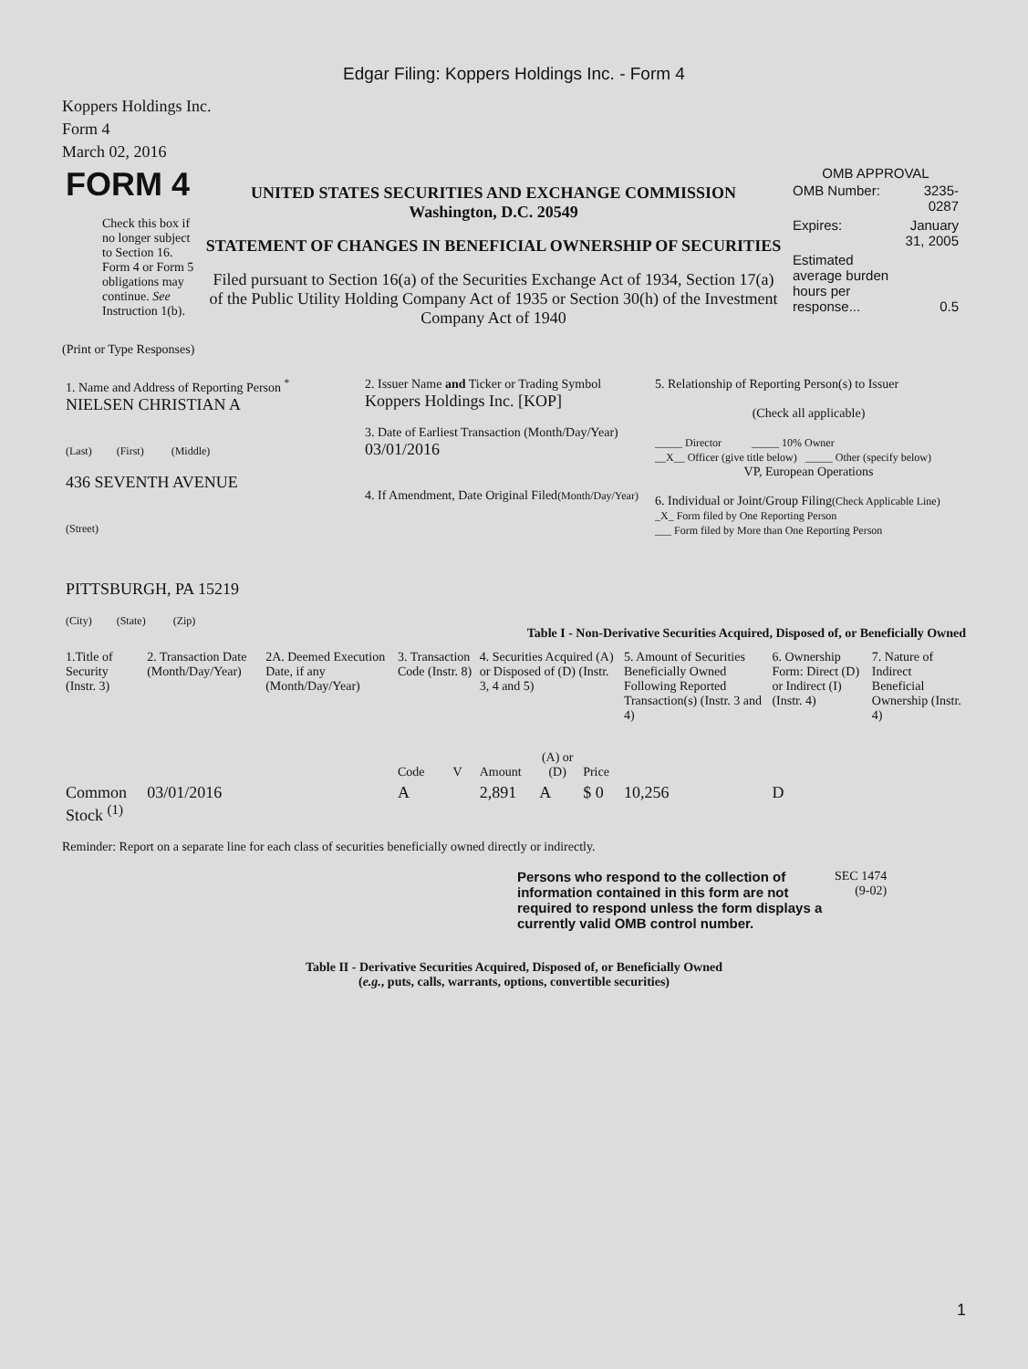Edgar Filing: Koppers Holdings Inc. - Form 4
Koppers Holdings Inc.
Form 4
March 02, 2016
| FORM 4 Check this box if no longer subject to Section 16. Form 4 or Form 5 obligations may continue. See Instruction 1(b). | UNITED STATES SECURITIES AND EXCHANGE COMMISSION Washington, D.C. 20549 STATEMENT OF CHANGES IN BENEFICIAL OWNERSHIP OF SECURITIES Filed pursuant to Section 16(a) of the Securities Exchange Act of 1934, Section 17(a) of the Public Utility Holding Company Act of 1935 or Section 30(h) of the Investment Company Act of 1940 | OMB APPROVAL / OMB Number: / 3235-0287 / / Expires: / January 31, 2005 / / Estimated average burden hours per response... / 0.5 / |
(Print or Type Responses)
| 1. Name and Address of Reporting Person <sup>*</sup> NIELSEN CHRISTIAN A (Last) (First) (Middle) 436 SEVENTH AVENUE (Street) PITTSBURGH, PA 15219 (City) (State) (Zip) | 2. Issuer Name and Ticker or Trading Symbol Koppers Holdings Inc. [KOP] 3. Date of Earliest Transaction (Month/Day/Year) 03/01/2016 4. If Amendment, Date Original Filed (Month/Day/Year) | 5. Relationship of Reporting Person(s) to Issuer (Check all applicable) _____ Director _____ 10% Owner __X__ Officer (give title below) _____ Other (specify below) VP, European Operations 6. Individual or Joint/Group Filing (Check Applicable Line) _X_ Form filed by One Reporting Person ___ Form filed by More than One Reporting Person |
Table I - Non-Derivative Securities Acquired, Disposed of, or Beneficially Owned
| 1.Title of Security (Instr. 3) | 2. Transaction Date (Month/Day/Year) | 2A. Deemed Execution Date, if any (Month/Day/Year) | 3. Transaction Code (Instr. 8) | | 4. Securities Acquired (A) or Disposed of (D) (Instr. 3, 4 and 5) | | | 5. Amount of Securities Beneficially Owned Following Reported Transaction(s) (Instr. 3 and 4) | 6. Ownership Form: Direct (D) or Indirect (I) (Instr. 4) | 7. Nature of Indirect Beneficial Ownership (Instr. 4) |
| --- | --- | --- | --- | --- | --- | --- | --- | --- | --- | --- |
| | | | Code | V | Amount | (A) or (D) | Price | | | |
| Common Stock <sup>(1)</sup> | 03/01/2016 | | A | | 2,891 | A | $ 0 | 10,256 | D | |
Reminder: Report on a separate line for each class of securities beneficially owned directly or indirectly.
| Persons who respond to the collection of information contained in this form are not required to respond unless the form displays a currently valid OMB control number. | SEC 1474 (9-02) |
Table II - Derivative Securities Acquired, Disposed of, or Beneficially Owned
(e.g., puts, calls, warrants, options, convertible securities)
1